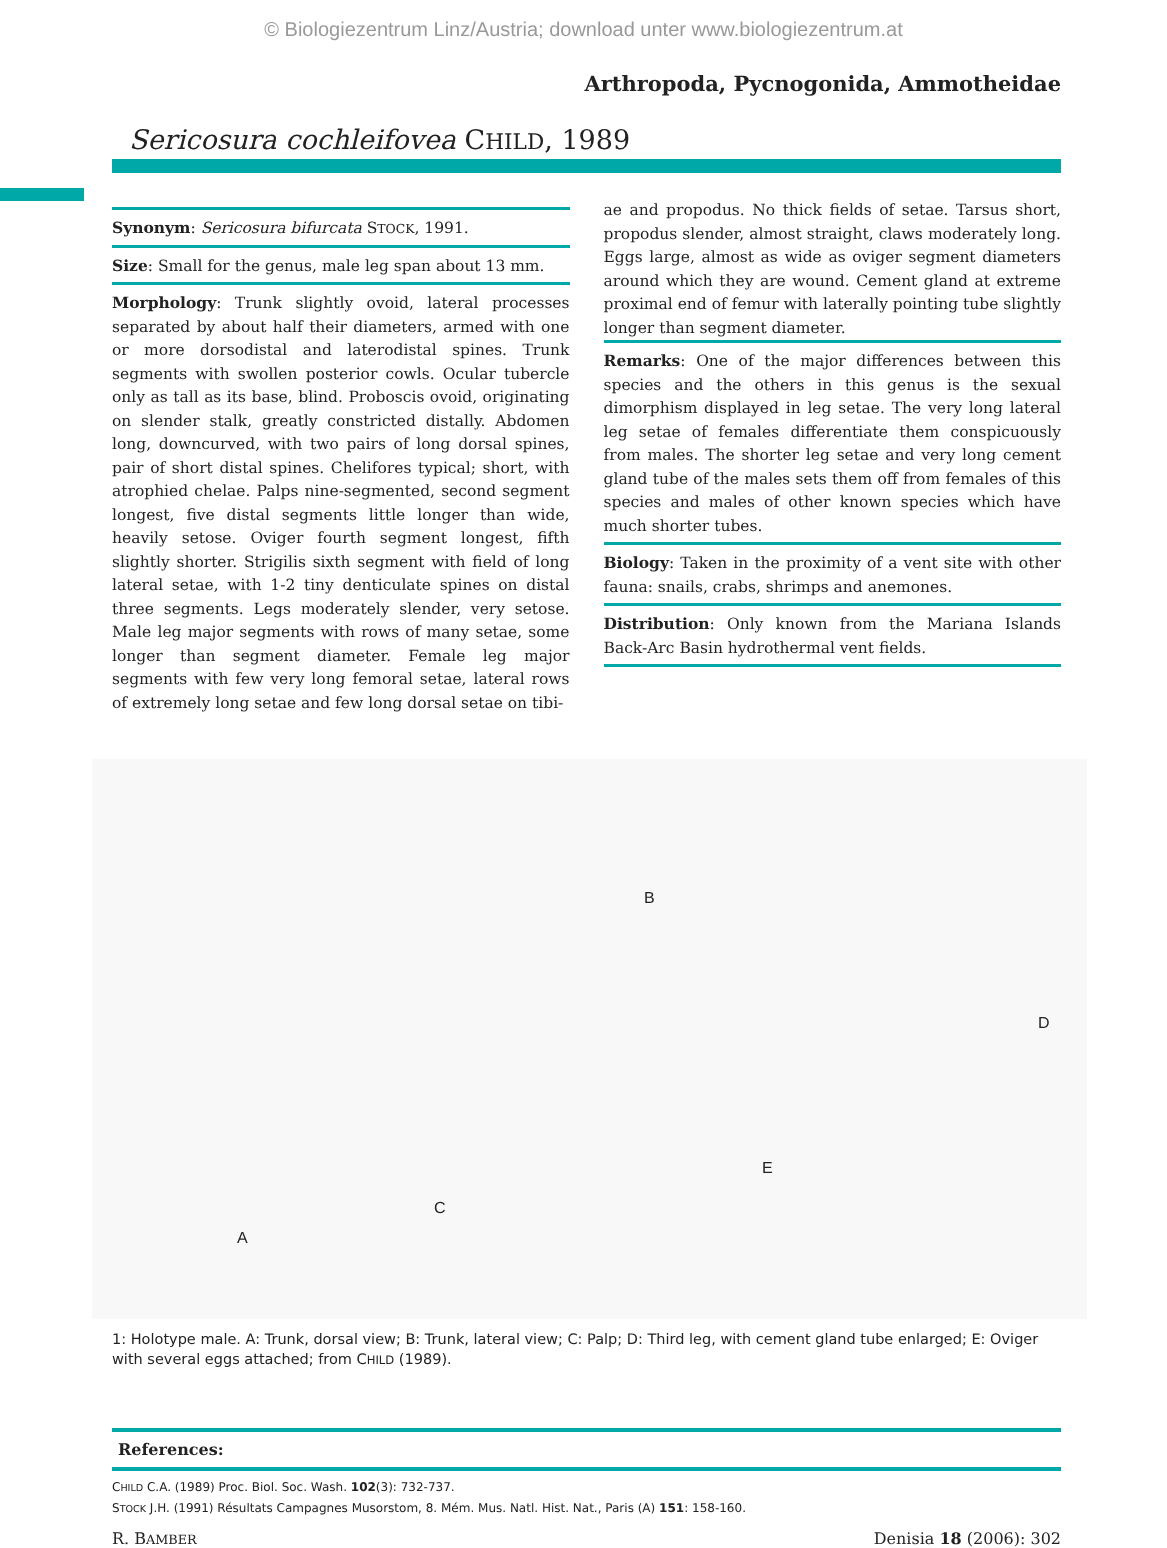© Biologiezentrum Linz/Austria; download unter www.biologiezentrum.at
Arthropoda, Pycnogonida, Ammotheidae
Sericosura cochleifovea CHILD, 1989
Synonym: Sericosura bifurcata STOCK, 1991.
Size: Small for the genus, male leg span about 13 mm.
Morphology: Trunk slightly ovoid, lateral processes separated by about half their diameters, armed with one or more dorsodistal and laterodistal spines. Trunk segments with swollen posterior cowls. Ocular tubercle only as tall as its base, blind. Proboscis ovoid, originating on slender stalk, greatly constricted distally. Abdomen long, downcurved, with two pairs of long dorsal spines, pair of short distal spines. Chelifores typical; short, with atrophied chelae. Palps nine-segmented, second segment longest, five distal segments little longer than wide, heavily setose. Oviger fourth segment longest, fifth slightly shorter. Strigilis sixth segment with field of long lateral setae, with 1-2 tiny denticulate spines on distal three segments. Legs moderately slender, very setose. Male leg major segments with rows of many setae, some longer than segment diameter. Female leg major segments with few very long femoral setae, lateral rows of extremely long setae and few long dorsal setae on tibi-
ae and propodus. No thick fields of setae. Tarsus short, propodus slender, almost straight, claws moderately long. Eggs large, almost as wide as oviger segment diameters around which they are wound. Cement gland at extreme proximal end of femur with laterally pointing tube slightly longer than segment diameter.
Remarks: One of the major differences between this species and the others in this genus is the sexual dimorphism displayed in leg setae. The very long lateral leg setae of females differentiate them conspicuously from males. The shorter leg setae and very long cement gland tube of the males sets them off from females of this species and males of other known species which have much shorter tubes.
Biology: Taken in the proximity of a vent site with other fauna: snails, crabs, shrimps and anemones.
Distribution: Only known from the Mariana Islands Back-Arc Basin hydrothermal vent fields.
A
B
C
D
E
1: Holotype male. A: Trunk, dorsal view; B: Trunk, lateral view; C: Palp; D: Third leg, with cement gland tube enlarged; E: Oviger with several eggs attached; from CHILD (1989).
References:
CHILD C.A. (1989) Proc. Biol. Soc. Wash. 102(3): 732-737.
STOCK J.H. (1991) Résultats Campagnes Musorstom, 8. Mém. Mus. Natl. Hist. Nat., Paris (A) 151: 158-160.
R. BAMBER Denisia 18 (2006): 302